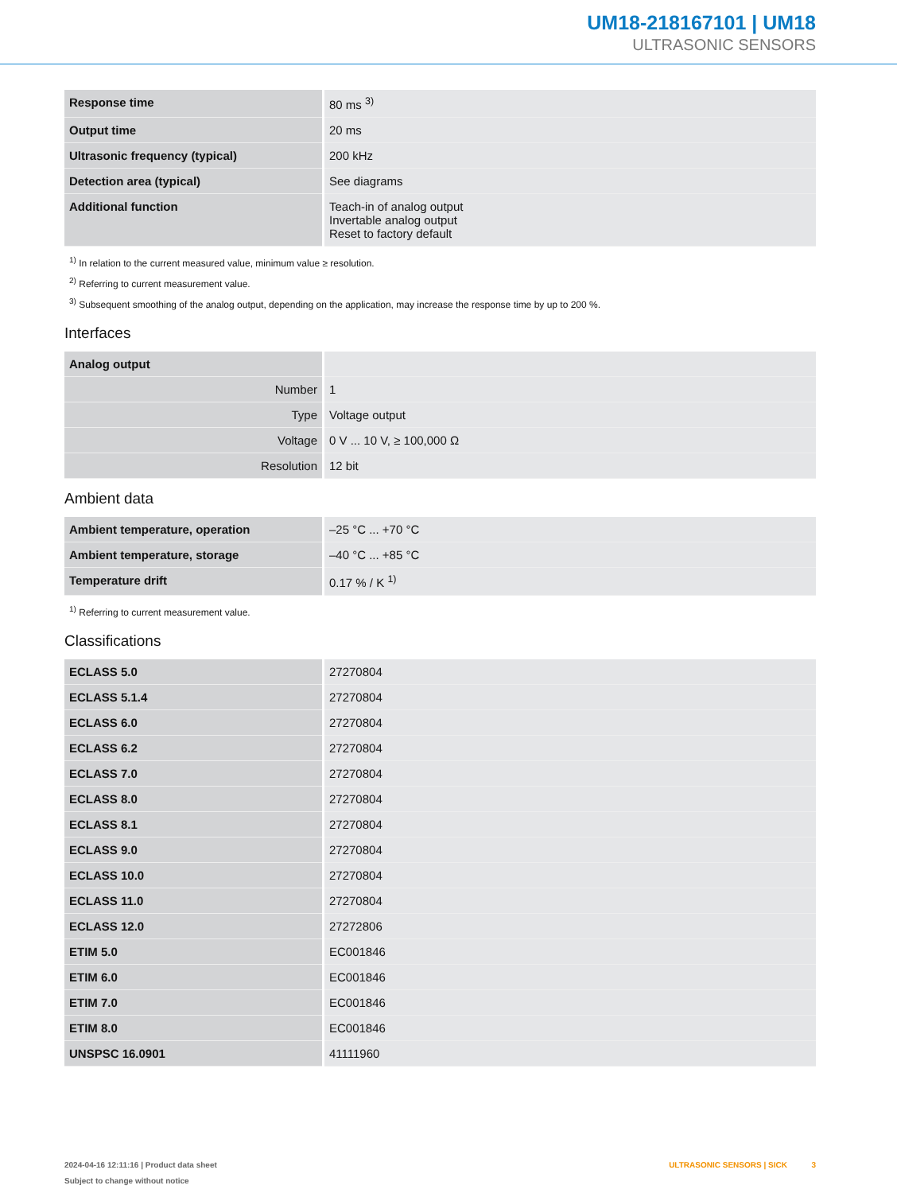UM18-218167101 | UM18
ULTRASONIC SENSORS
| Response time | 80 ms <sup>3)</sup> |
| Output time | 20 ms |
| Ultrasonic frequency (typical) | 200 kHz |
| Detection area (typical) | See diagrams |
| Additional function | Teach-in of analog output Invertable analog output Reset to factory default |
<sup>1)</sup> In relation to the current measured value, minimum value ≥ resolution.
<sup>2)</sup> Referring to current measurement value.
<sup>3)</sup> Subsequent smoothing of the analog output, depending on the application, may increase the response time by up to 200 %.
Interfaces
| Analog output | |
| Number | 1 |
| Type | Voltage output |
| Voltage | 0 V ... 10 V, ≥ 100,000 Ω |
| Resolution | 12 bit |
Ambient data
| Ambient temperature, operation | –25 °C ... +70 °C |
| Ambient temperature, storage | –40 °C ... +85 °C |
| Temperature drift | 0.17 % / K <sup>1)</sup> |
<sup>1)</sup> Referring to current measurement value.
Classifications
| ECLASS 5.0 | 27270804 |
| ECLASS 5.1.4 | 27270804 |
| ECLASS 6.0 | 27270804 |
| ECLASS 6.2 | 27270804 |
| ECLASS 7.0 | 27270804 |
| ECLASS 8.0 | 27270804 |
| ECLASS 8.1 | 27270804 |
| ECLASS 9.0 | 27270804 |
| ECLASS 10.0 | 27270804 |
| ECLASS 11.0 | 27270804 |
| ECLASS 12.0 | 27272806 |
| ETIM 5.0 | EC001846 |
| ETIM 6.0 | EC001846 |
| ETIM 7.0 | EC001846 |
| ETIM 8.0 | EC001846 |
| UNSPSC 16.0901 | 41111960 |
2024-04-16 12:11:16 | Product data sheet
Subject to change without notice
ULTRASONIC SENSORS | SICK 3